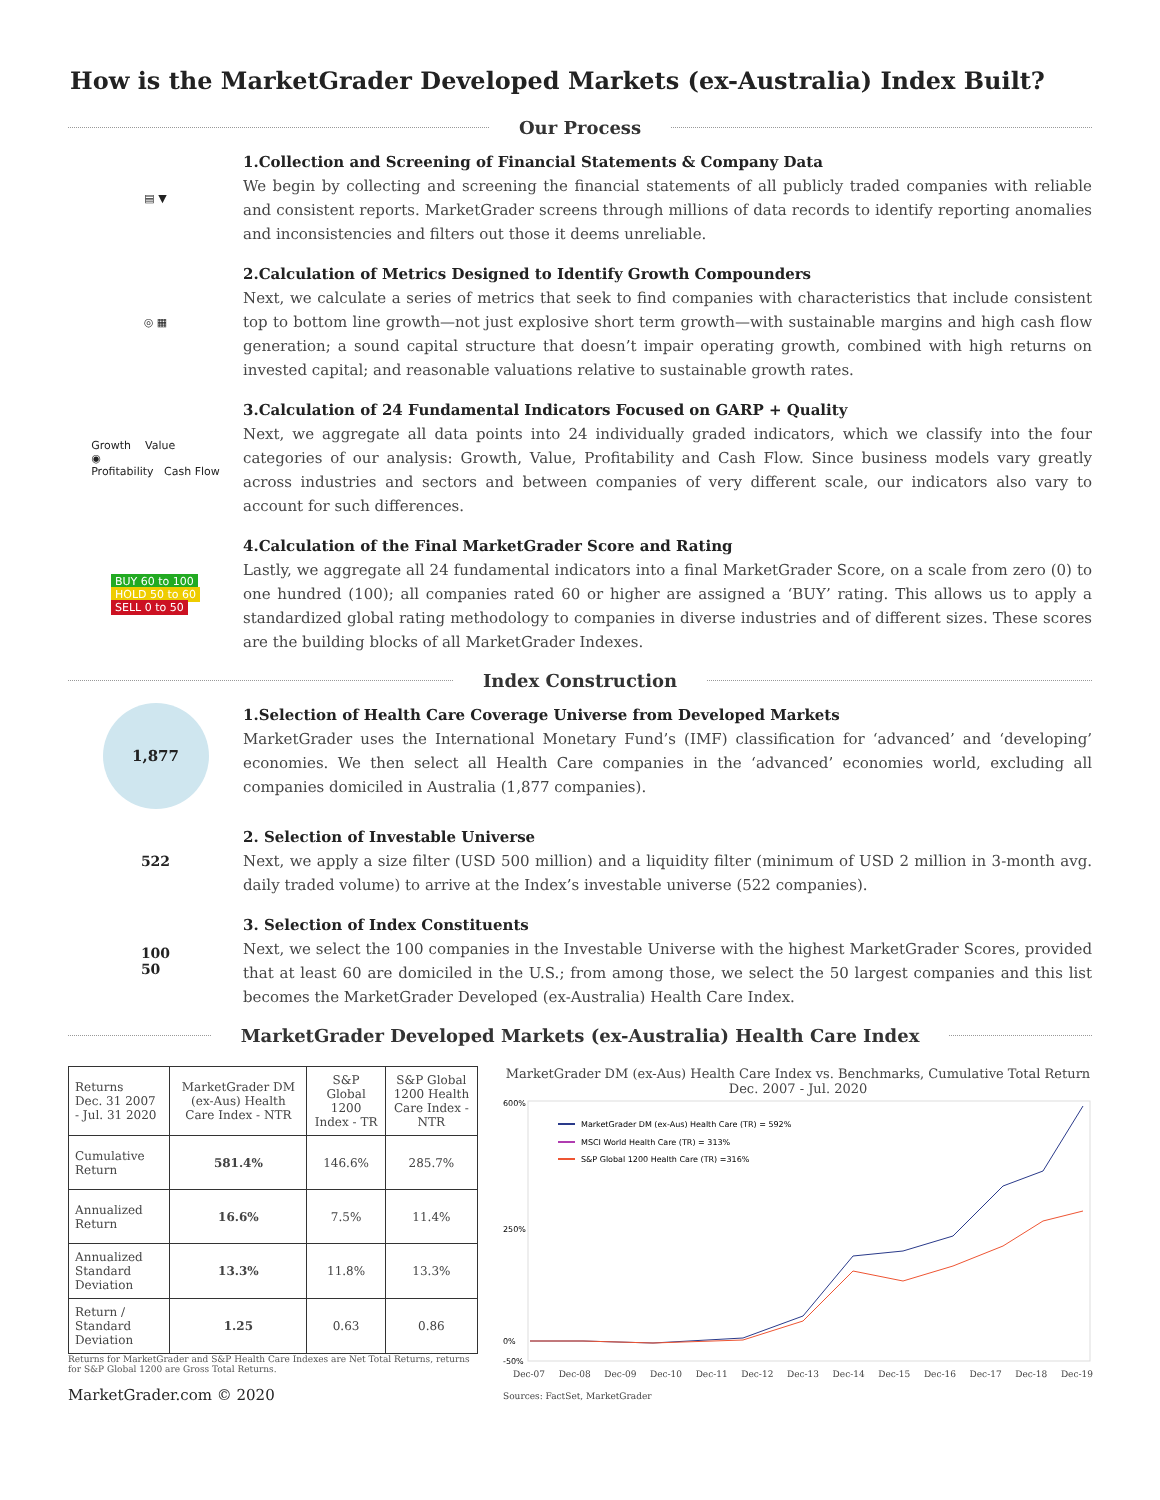How is the MarketGrader Developed Markets (ex-Australia) Index Built?
Our Process
▤ ▼
1.Collection and Screening of Financial Statements & Company Data
We begin by collecting and screening the financial statements of all publicly traded companies with reliable and consistent reports. MarketGrader screens through millions of data records to identify reporting anomalies and inconsistencies and filters out those it deems unreliable.
◎ ▦
2.Calculation of Metrics Designed to Identify Growth Compounders
Next, we calculate a series of metrics that seek to find companies with characteristics that include consistent top to bottom line growth—not just explosive short term growth—with sustainable margins and high cash flow generation; a sound capital structure that doesn’t impair operating growth, combined with high returns on invested capital; and reasonable valuations relative to sustainable growth rates.
Growth Value
◉
Profitability Cash Flow
3.Calculation of 24 Fundamental Indicators Focused on GARP + Quality
Next, we aggregate all data points into 24 individually graded indicators, which we classify into the four categories of our analysis: Growth, Value, Profitability and Cash Flow. Since business models vary greatly across industries and sectors and between companies of very different scale, our indicators also vary to account for such differences.
BUY 60 to 100
HOLD 50 to 60
SELL 0 to 50
4.Calculation of the Final MarketGrader Score and Rating
Lastly, we aggregate all 24 fundamental indicators into a final MarketGrader Score, on a scale from zero (0) to one hundred (100); all companies rated 60 or higher are assigned a ‘BUY’ rating. This allows us to apply a standardized global rating methodology to companies in diverse industries and of different sizes. These scores are the building blocks of all MarketGrader Indexes.
Index Construction
1,877
1.Selection of Health Care Coverage Universe from Developed Markets
MarketGrader uses the International Monetary Fund’s (IMF) classification for ‘advanced’ and ‘developing’ economies. We then select all Health Care companies in the ‘advanced’ economies world, excluding all companies domiciled in Australia (1,877 companies).
522
2. Selection of Investable Universe
Next, we apply a size filter (USD 500 million) and a liquidity filter (minimum of USD 2 million in 3-month avg. daily traded volume) to arrive at the Index’s investable universe (522 companies).
100
50
3. Selection of Index Constituents
Next, we select the 100 companies in the Investable Universe with the highest MarketGrader Scores, provided that at least 60 are domiciled in the U.S.; from among those, we select the 50 largest companies and this list becomes the MarketGrader Developed (ex-Australia) Health Care Index.
MarketGrader Developed Markets (ex-Australia) Health Care Index
| Returns Dec. 31 2007 - Jul. 31 2020 | MarketGrader DM (ex-Aus) Health Care Index - NTR | S&P Global 1200 Index - TR | S&P Global 1200 Health Care Index - NTR |
| --- | --- | --- | --- |
| Cumulative Return | 581.4% | 146.6% | 285.7% |
| Annualized Return | 16.6% | 7.5% | 11.4% |
| Annualized Standard Deviation | 13.3% | 11.8% | 13.3% |
| Return / Standard Deviation | 1.25 | 0.63 | 0.86 |
Returns for MarketGrader and S&P Health Care Indexes are Net Total Returns, returns for S&P Global 1200 are Gross Total Returns.
MarketGrader.com © 2020
MarketGrader DM (ex-Aus) Health Care Index vs. Benchmarks, Cumulative Total Return
Dec. 2007 - Jul. 2020
600%
250%
0%
-50%
MarketGrader DM (ex-Aus) Health Care (TR) = 592%
MSCI World Health Care (TR) = 313%
S&P Global 1200 Health Care (TR) =316%
Dec-07 Dec-08 Dec-09 Dec-10 Dec-11 Dec-12 Dec-13 Dec-14 Dec-15 Dec-16 Dec-17 Dec-18 Dec-19
Sources: FactSet, MarketGrader